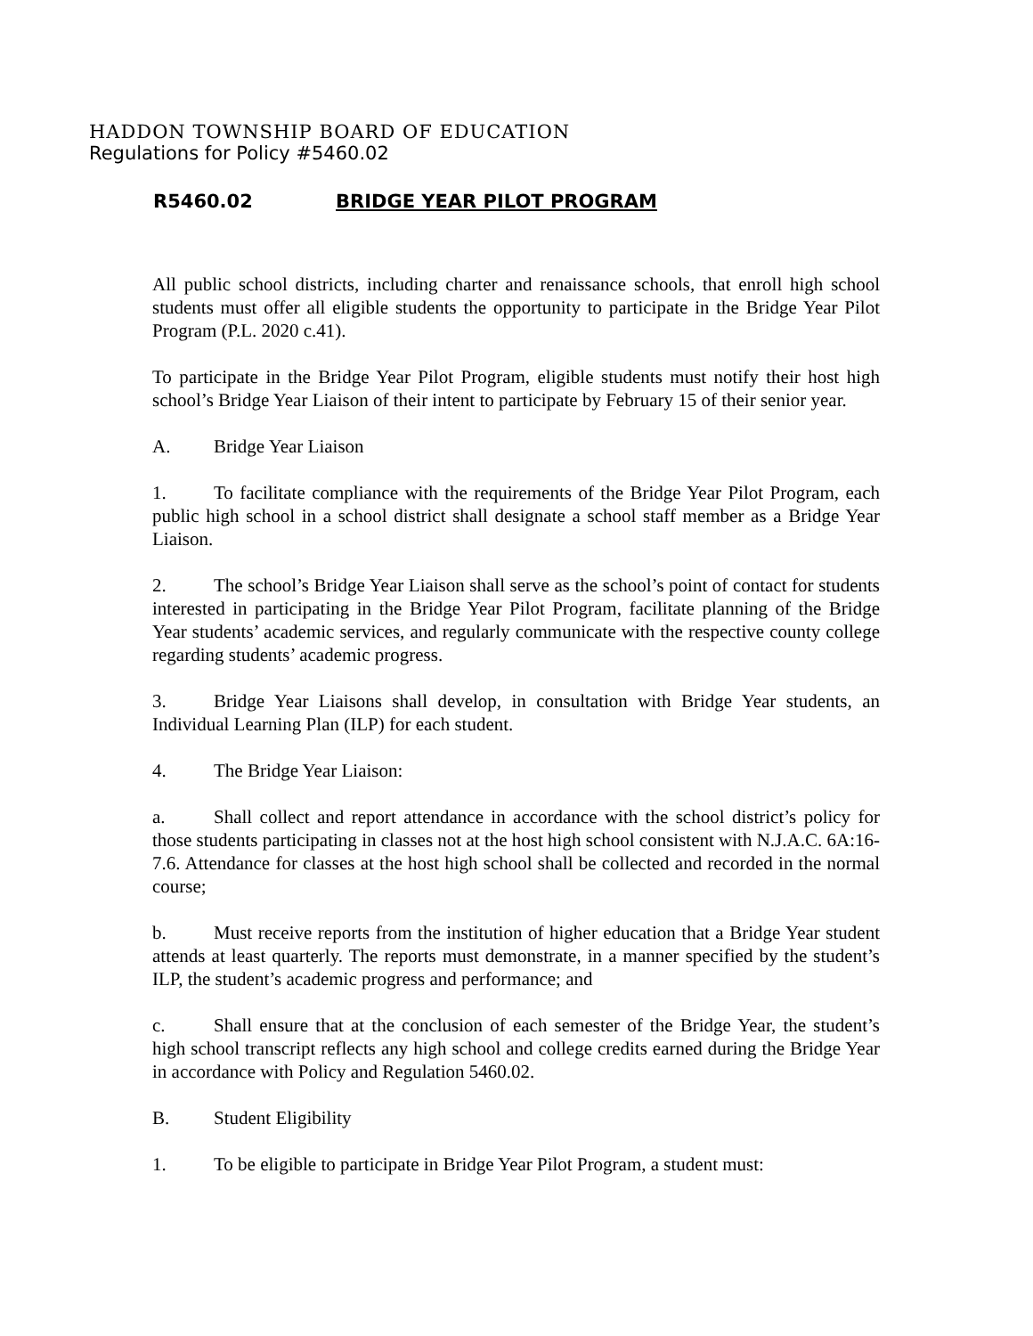HADDON TOWNSHIP BOARD OF EDUCATION
Regulations for Policy #5460.02
R5460.02 BRIDGE YEAR PILOT PROGRAM
All public school districts, including charter and renaissance schools, that enroll high school students must offer all eligible students the opportunity to participate in the Bridge Year Pilot Program (P.L. 2020 c.41).
To participate in the Bridge Year Pilot Program, eligible students must notify their host high school’s Bridge Year Liaison of their intent to participate by February 15 of their senior year.
A. Bridge Year Liaison
1. To facilitate compliance with the requirements of the Bridge Year Pilot Program, each public high school in a school district shall designate a school staff member as a Bridge Year Liaison.
2. The school’s Bridge Year Liaison shall serve as the school’s point of contact for students interested in participating in the Bridge Year Pilot Program, facilitate planning of the Bridge Year students’ academic services, and regularly communicate with the respective county college regarding students’ academic progress.
3. Bridge Year Liaisons shall develop, in consultation with Bridge Year students, an Individual Learning Plan (ILP) for each student.
4. The Bridge Year Liaison:
a. Shall collect and report attendance in accordance with the school district’s policy for those students participating in classes not at the host high school consistent with N.J.A.C. 6A:16-7.6. Attendance for classes at the host high school shall be collected and recorded in the normal course;
b. Must receive reports from the institution of higher education that a Bridge Year student attends at least quarterly. The reports must demonstrate, in a manner specified by the student’s ILP, the student’s academic progress and performance; and
c. Shall ensure that at the conclusion of each semester of the Bridge Year, the student’s high school transcript reflects any high school and college credits earned during the Bridge Year in accordance with Policy and Regulation 5460.02.
B. Student Eligibility
1. To be eligible to participate in Bridge Year Pilot Program, a student must: